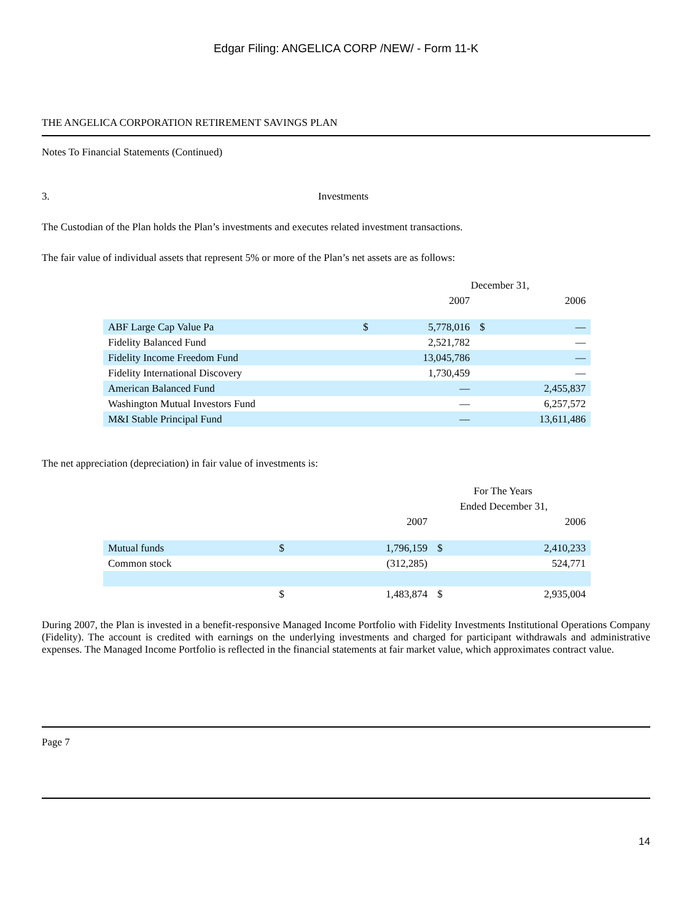Edgar Filing: ANGELICA CORP /NEW/ - Form 11-K
THE ANGELICA CORPORATION RETIREMENT SAVINGS PLAN
Notes To Financial Statements (Continued)
3. Investments
The Custodian of the Plan holds the Plan’s investments and executes related investment transactions.
The fair value of individual assets that represent 5% or more of the Plan’s net assets are as follows:
| | December 31, | | | |
| | | 2007 | | 2006 |
| ABF Large Cap Value Pa | $ | 5,778,016 | $ | — |
| Fidelity Balanced Fund | | 2,521,782 | | — |
| Fidelity Income Freedom Fund | | 13,045,786 | | — |
| Fidelity International Discovery | | 1,730,459 | | — |
| American Balanced Fund | | — | | 2,455,837 |
| Washington Mutual Investors Fund | | — | | 6,257,572 |
| M&I Stable Principal Fund | | — | | 13,611,486 |
The net appreciation (depreciation) in fair value of investments is:
| | For The Years | | | |
| | Ended December 31, | | | |
| | | 2007 | | 2006 |
| Mutual funds | $ | 1,796,159 | $ | 2,410,233 |
| Common stock | | (312,285) | | 524,771 |
| | $ | 1,483,874 | $ | 2,935,004 |
During 2007, the Plan is invested in a benefit-responsive Managed Income Portfolio with Fidelity Investments Institutional Operations Company (Fidelity). The account is credited with earnings on the underlying investments and charged for participant withdrawals and administrative expenses. The Managed Income Portfolio is reflected in the financial statements at fair market value, which approximates contract value.
Page 7
14